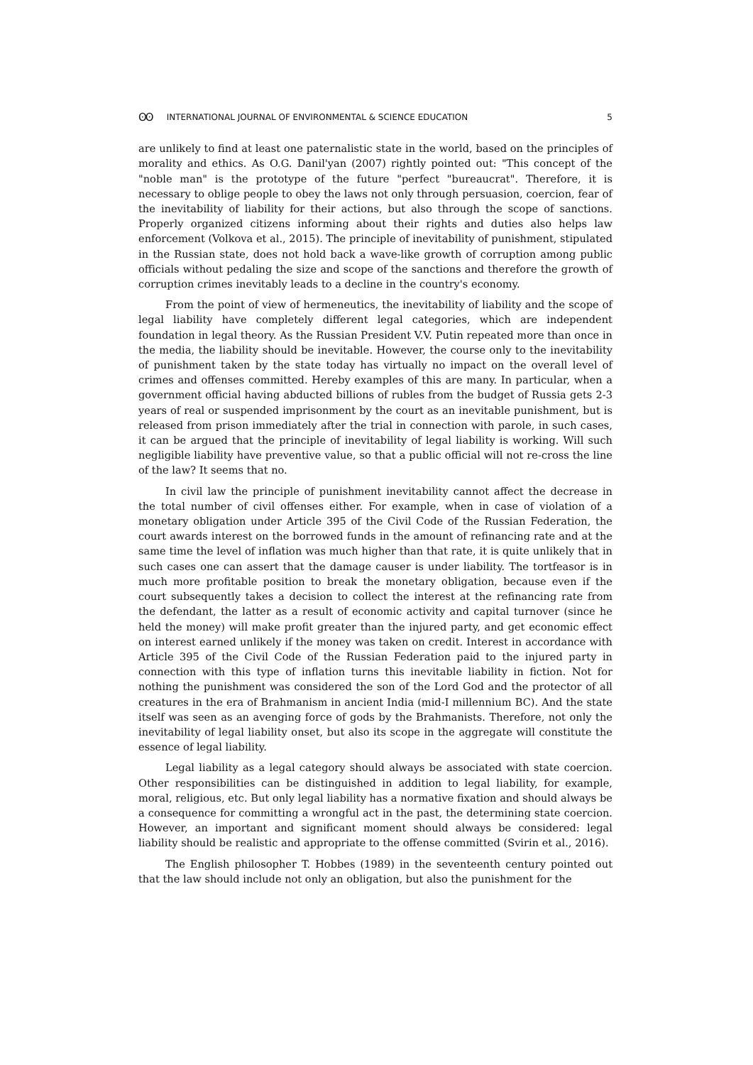ʘʘ INTERNATIONAL JOURNAL OF ENVIRONMENTAL & SCIENCE EDUCATION 5
are unlikely to find at least one paternalistic state in the world, based on the principles of morality and ethics. As O.G. Danil'yan (2007) rightly pointed out: "This concept of the "noble man" is the prototype of the future "perfect "bureaucrat". Therefore, it is necessary to oblige people to obey the laws not only through persuasion, coercion, fear of the inevitability of liability for their actions, but also through the scope of sanctions. Properly organized citizens informing about their rights and duties also helps law enforcement (Volkova et al., 2015). The principle of inevitability of punishment, stipulated in the Russian state, does not hold back a wave-like growth of corruption among public officials without pedaling the size and scope of the sanctions and therefore the growth of corruption crimes inevitably leads to a decline in the country's economy.
From the point of view of hermeneutics, the inevitability of liability and the scope of legal liability have completely different legal categories, which are independent foundation in legal theory. As the Russian President V.V. Putin repeated more than once in the media, the liability should be inevitable. However, the course only to the inevitability of punishment taken by the state today has virtually no impact on the overall level of crimes and offenses committed. Hereby examples of this are many. In particular, when a government official having abducted billions of rubles from the budget of Russia gets 2-3 years of real or suspended imprisonment by the court as an inevitable punishment, but is released from prison immediately after the trial in connection with parole, in such cases, it can be argued that the principle of inevitability of legal liability is working. Will such negligible liability have preventive value, so that a public official will not re-cross the line of the law? It seems that no.
In civil law the principle of punishment inevitability cannot affect the decrease in the total number of civil offenses either. For example, when in case of violation of a monetary obligation under Article 395 of the Civil Code of the Russian Federation, the court awards interest on the borrowed funds in the amount of refinancing rate and at the same time the level of inflation was much higher than that rate, it is quite unlikely that in such cases one can assert that the damage causer is under liability. The tortfeasor is in much more profitable position to break the monetary obligation, because even if the court subsequently takes a decision to collect the interest at the refinancing rate from the defendant, the latter as a result of economic activity and capital turnover (since he held the money) will make profit greater than the injured party, and get economic effect on interest earned unlikely if the money was taken on credit. Interest in accordance with Article 395 of the Civil Code of the Russian Federation paid to the injured party in connection with this type of inflation turns this inevitable liability in fiction. Not for nothing the punishment was considered the son of the Lord God and the protector of all creatures in the era of Brahmanism in ancient India (mid-I millennium BC). And the state itself was seen as an avenging force of gods by the Brahmanists. Therefore, not only the inevitability of legal liability onset, but also its scope in the aggregate will constitute the essence of legal liability.
Legal liability as a legal category should always be associated with state coercion. Other responsibilities can be distinguished in addition to legal liability, for example, moral, religious, etc. But only legal liability has a normative fixation and should always be a consequence for committing a wrongful act in the past, the determining state coercion. However, an important and significant moment should always be considered: legal liability should be realistic and appropriate to the offense committed (Svirin et al., 2016).
The English philosopher T. Hobbes (1989) in the seventeenth century pointed out that the law should include not only an obligation, but also the punishment for the